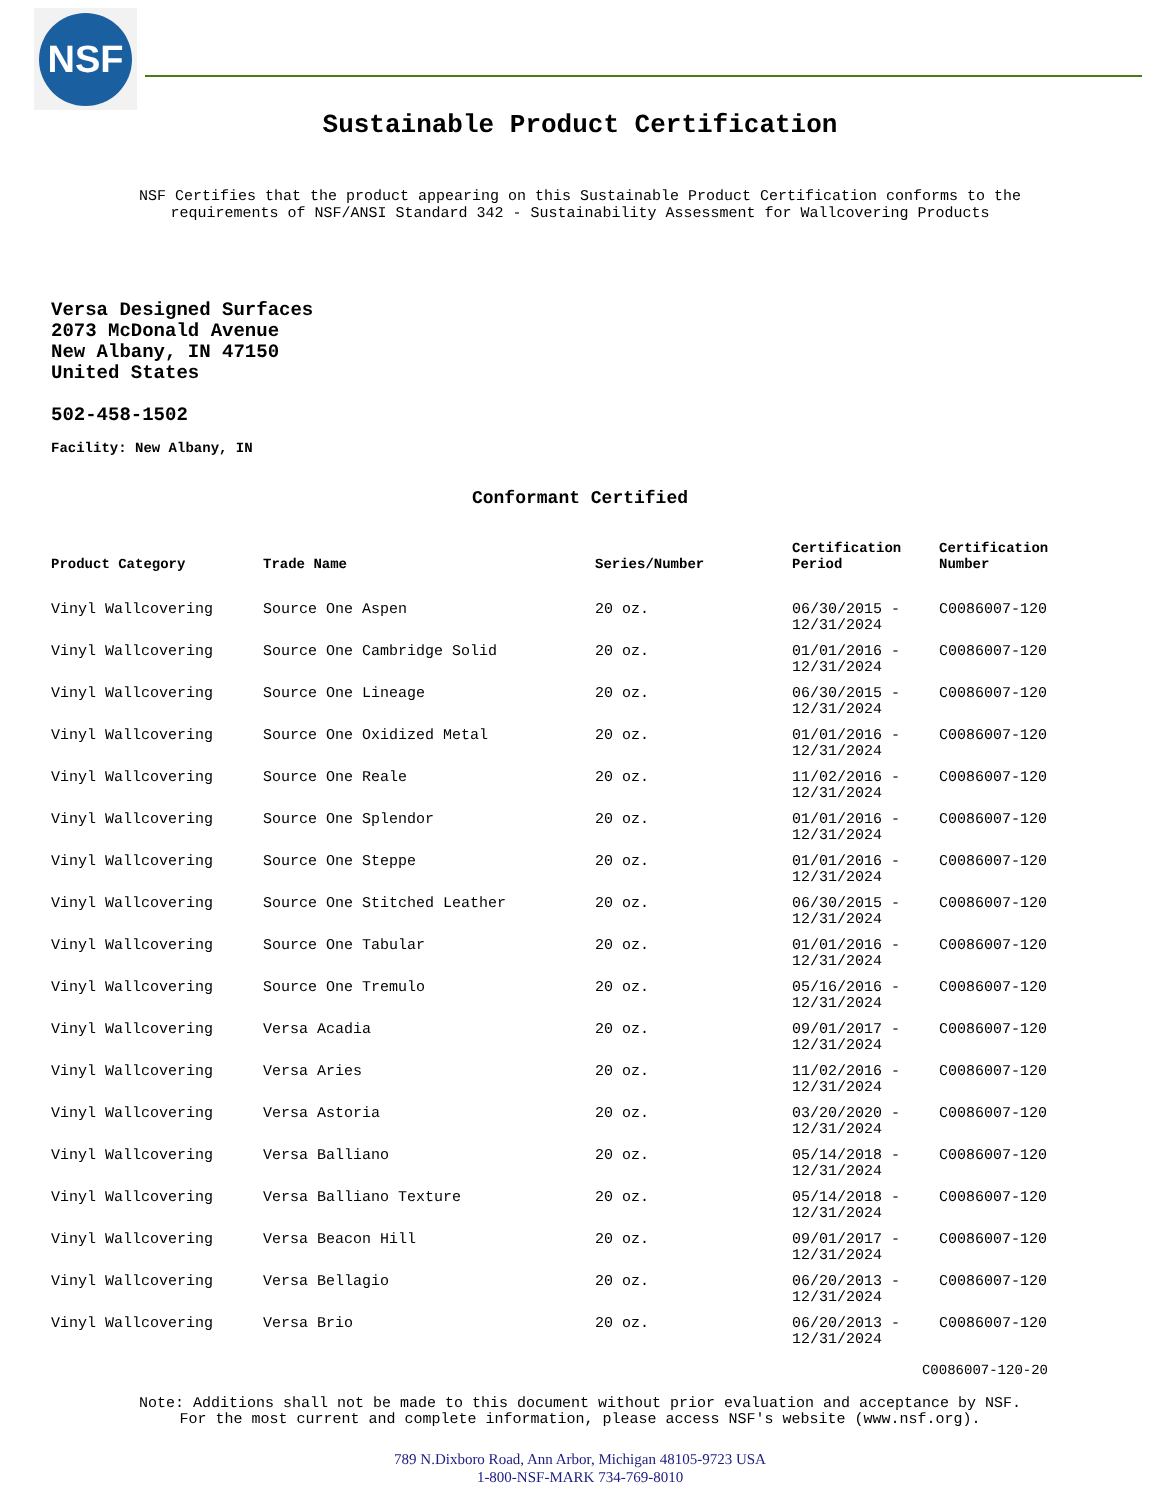NSF
Sustainable Product Certification
NSF Certifies that the product appearing on this Sustainable Product Certification conforms to the
requirements of NSF/ANSI Standard 342 - Sustainability Assessment for Wallcovering Products
Versa Designed Surfaces
2073 McDonald Avenue
New Albany, IN 47150
United States
502-458-1502
Facility: New Albany, IN
Conformant Certified
| Product Category | Trade Name | Series/Number | Certification Period | Certification Number |
| --- | --- | --- | --- | --- |
| Vinyl Wallcovering | Source One Aspen | 20 oz. | 06/30/2015 - 12/31/2024 | C0086007-120 |
| Vinyl Wallcovering | Source One Cambridge Solid | 20 oz. | 01/01/2016 - 12/31/2024 | C0086007-120 |
| Vinyl Wallcovering | Source One Lineage | 20 oz. | 06/30/2015 - 12/31/2024 | C0086007-120 |
| Vinyl Wallcovering | Source One Oxidized Metal | 20 oz. | 01/01/2016 - 12/31/2024 | C0086007-120 |
| Vinyl Wallcovering | Source One Reale | 20 oz. | 11/02/2016 - 12/31/2024 | C0086007-120 |
| Vinyl Wallcovering | Source One Splendor | 20 oz. | 01/01/2016 - 12/31/2024 | C0086007-120 |
| Vinyl Wallcovering | Source One Steppe | 20 oz. | 01/01/2016 - 12/31/2024 | C0086007-120 |
| Vinyl Wallcovering | Source One Stitched Leather | 20 oz. | 06/30/2015 - 12/31/2024 | C0086007-120 |
| Vinyl Wallcovering | Source One Tabular | 20 oz. | 01/01/2016 - 12/31/2024 | C0086007-120 |
| Vinyl Wallcovering | Source One Tremulo | 20 oz. | 05/16/2016 - 12/31/2024 | C0086007-120 |
| Vinyl Wallcovering | Versa Acadia | 20 oz. | 09/01/2017 - 12/31/2024 | C0086007-120 |
| Vinyl Wallcovering | Versa Aries | 20 oz. | 11/02/2016 - 12/31/2024 | C0086007-120 |
| Vinyl Wallcovering | Versa Astoria | 20 oz. | 03/20/2020 - 12/31/2024 | C0086007-120 |
| Vinyl Wallcovering | Versa Balliano | 20 oz. | 05/14/2018 - 12/31/2024 | C0086007-120 |
| Vinyl Wallcovering | Versa Balliano Texture | 20 oz. | 05/14/2018 - 12/31/2024 | C0086007-120 |
| Vinyl Wallcovering | Versa Beacon Hill | 20 oz. | 09/01/2017 - 12/31/2024 | C0086007-120 |
| Vinyl Wallcovering | Versa Bellagio | 20 oz. | 06/20/2013 - 12/31/2024 | C0086007-120 |
| Vinyl Wallcovering | Versa Brio | 20 oz. | 06/20/2013 - 12/31/2024 | C0086007-120 |
C0086007-120-20
Note: Additions shall not be made to this document without prior evaluation and acceptance by NSF.
For the most current and complete information, please access NSF's website (www.nsf.org).
789 N.Dixboro Road, Ann Arbor, Michigan 48105-9723 USA
1-800-NSF-MARK 734-769-8010